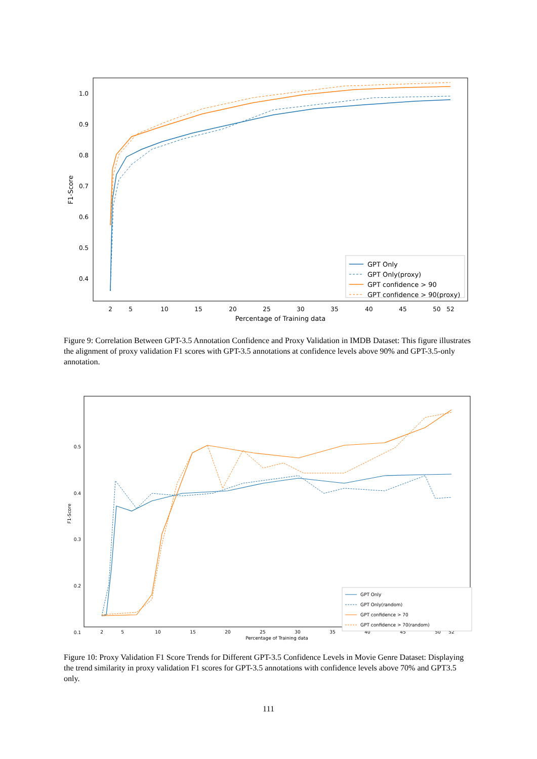1.0
0.9
0.8
0.7
0.6
0.5
0.4
2
5
10
15
20
25
30
35
40
45
50
52
Percentage of Training data
F1-Score
GPT Only
GPT Only(proxy)
GPT confidence > 90
GPT confidence > 90(proxy)
Figure 9: Correlation Between GPT-3.5 Annotation Confidence and Proxy Validation in IMDB Dataset: This figure illustrates the alignment of proxy validation F1 scores with GPT-3.5 annotations at confidence levels above 90% and GPT-3.5-only annotation.
0.5
0.4
0.3
0.2
0.1
2
5
10
15
20
25
30
35
40
45
50
52
Percentage of Training data
F1-Score
GPT Only
GPT Only(random)
GPT confidence > 70
GPT confidence > 70(random)
Figure 10: Proxy Validation F1 Score Trends for Different GPT-3.5 Confidence Levels in Movie Genre Dataset: Displaying the trend similarity in proxy validation F1 scores for GPT-3.5 annotations with confidence levels above 70% and GPT3.5 only.
111